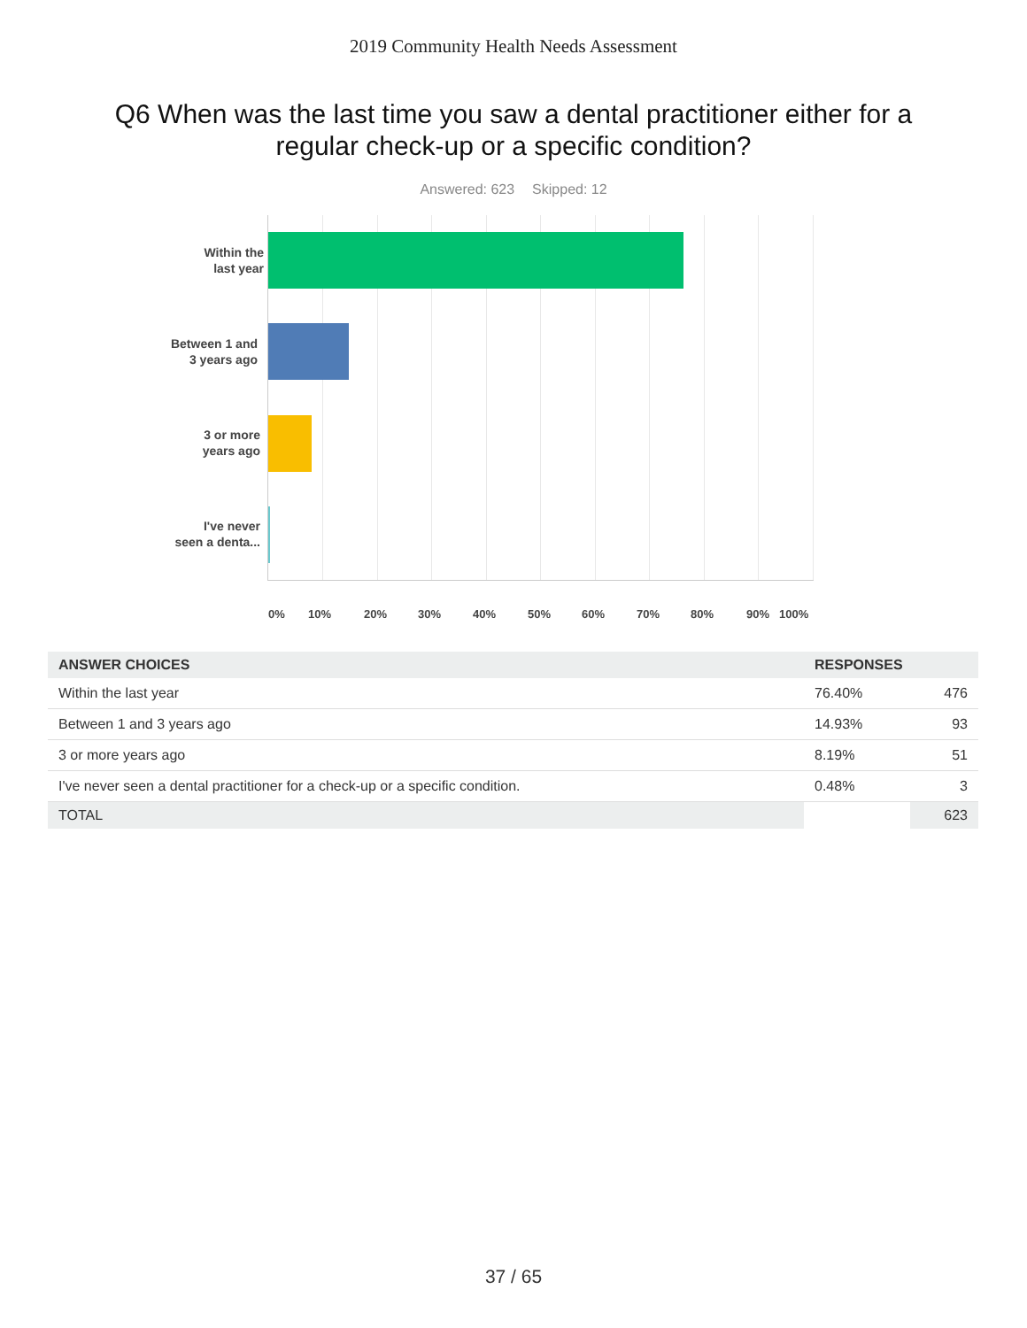2019 Community Health Needs Assessment
Q6 When was the last time you saw a dental practitioner either for a regular check-up or a specific condition?
Answered: 623 Skipped: 12
Within the
last year
Between 1 and
3 years ago
3 or more
years ago
I've never
seen a denta...
0% 10% 20% 30% 40% 50% 60% 70% 80% 90% 100%
| ANSWER CHOICES | RESPONSES | |
| --- | --- | --- |
| Within the last year | 76.40% | 476 |
| Between 1 and 3 years ago | 14.93% | 93 |
| 3 or more years ago | 8.19% | 51 |
| I've never seen a dental practitioner for a check-up or a specific condition. | 0.48% | 3 |
| TOTAL | | 623 |
37 / 65